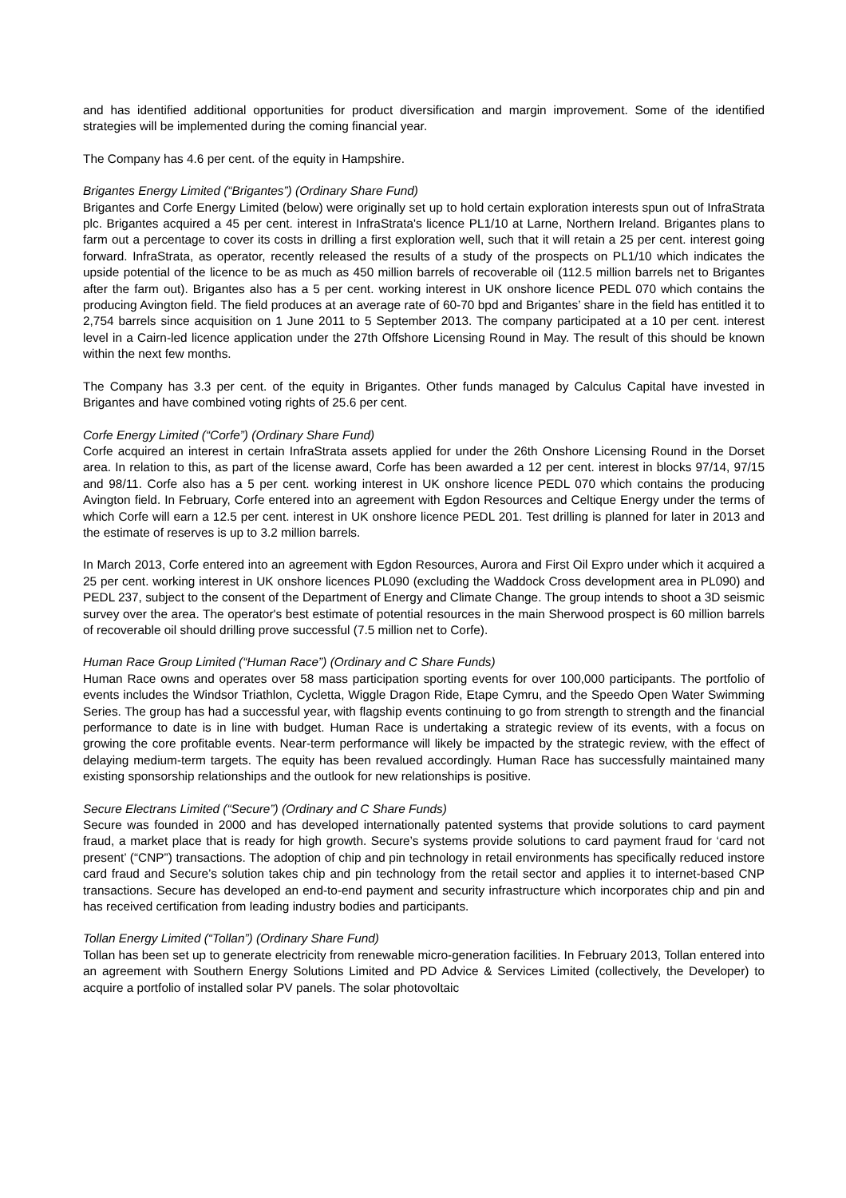and has identified additional opportunities for product diversification and margin improvement. Some of the identified strategies will be implemented during the coming financial year.
The Company has 4.6 per cent. of the equity in Hampshire.
Brigantes Energy Limited (“Brigantes”) (Ordinary Share Fund)
Brigantes and Corfe Energy Limited (below) were originally set up to hold certain exploration interests spun out of InfraStrata plc. Brigantes acquired a 45 per cent. interest in InfraStrata's licence PL1/10 at Larne, Northern Ireland. Brigantes plans to farm out a percentage to cover its costs in drilling a first exploration well, such that it will retain a 25 per cent. interest going forward. InfraStrata, as operator, recently released the results of a study of the prospects on PL1/10 which indicates the upside potential of the licence to be as much as 450 million barrels of recoverable oil (112.5 million barrels net to Brigantes after the farm out). Brigantes also has a 5 per cent. working interest in UK onshore licence PEDL 070 which contains the producing Avington field. The field produces at an average rate of 60-70 bpd and Brigantes’ share in the field has entitled it to 2,754 barrels since acquisition on 1 June 2011 to 5 September 2013. The company participated at a 10 per cent. interest level in a Cairn-led licence application under the 27th Offshore Licensing Round in May. The result of this should be known within the next few months.
The Company has 3.3 per cent. of the equity in Brigantes. Other funds managed by Calculus Capital have invested in Brigantes and have combined voting rights of 25.6 per cent.
Corfe Energy Limited (“Corfe”) (Ordinary Share Fund)
Corfe acquired an interest in certain InfraStrata assets applied for under the 26th Onshore Licensing Round in the Dorset area. In relation to this, as part of the license award, Corfe has been awarded a 12 per cent. interest in blocks 97/14, 97/15 and 98/11. Corfe also has a 5 per cent. working interest in UK onshore licence PEDL 070 which contains the producing Avington field. In February, Corfe entered into an agreement with Egdon Resources and Celtique Energy under the terms of which Corfe will earn a 12.5 per cent. interest in UK onshore licence PEDL 201. Test drilling is planned for later in 2013 and the estimate of reserves is up to 3.2 million barrels.
In March 2013, Corfe entered into an agreement with Egdon Resources, Aurora and First Oil Expro under which it acquired a 25 per cent. working interest in UK onshore licences PL090 (excluding the Waddock Cross development area in PL090) and PEDL 237, subject to the consent of the Department of Energy and Climate Change. The group intends to shoot a 3D seismic survey over the area. The operator's best estimate of potential resources in the main Sherwood prospect is 60 million barrels of recoverable oil should drilling prove successful (7.5 million net to Corfe).
Human Race Group Limited (“Human Race”) (Ordinary and C Share Funds)
Human Race owns and operates over 58 mass participation sporting events for over 100,000 participants. The portfolio of events includes the Windsor Triathlon, Cycletta, Wiggle Dragon Ride, Etape Cymru, and the Speedo Open Water Swimming Series. The group has had a successful year, with flagship events continuing to go from strength to strength and the financial performance to date is in line with budget. Human Race is undertaking a strategic review of its events, with a focus on growing the core profitable events. Near-term performance will likely be impacted by the strategic review, with the effect of delaying medium-term targets. The equity has been revalued accordingly. Human Race has successfully maintained many existing sponsorship relationships and the outlook for new relationships is positive.
Secure Electrans Limited (“Secure”) (Ordinary and C Share Funds)
Secure was founded in 2000 and has developed internationally patented systems that provide solutions to card payment fraud, a market place that is ready for high growth. Secure’s systems provide solutions to card payment fraud for ‘card not present’ (“CNP”) transactions. The adoption of chip and pin technology in retail environments has specifically reduced instore card fraud and Secure’s solution takes chip and pin technology from the retail sector and applies it to internet-based CNP transactions. Secure has developed an end-to-end payment and security infrastructure which incorporates chip and pin and has received certification from leading industry bodies and participants.
Tollan Energy Limited (“Tollan”) (Ordinary Share Fund)
Tollan has been set up to generate electricity from renewable micro-generation facilities. In February 2013, Tollan entered into an agreement with Southern Energy Solutions Limited and PD Advice & Services Limited (collectively, the Developer) to acquire a portfolio of installed solar PV panels. The solar photovoltaic